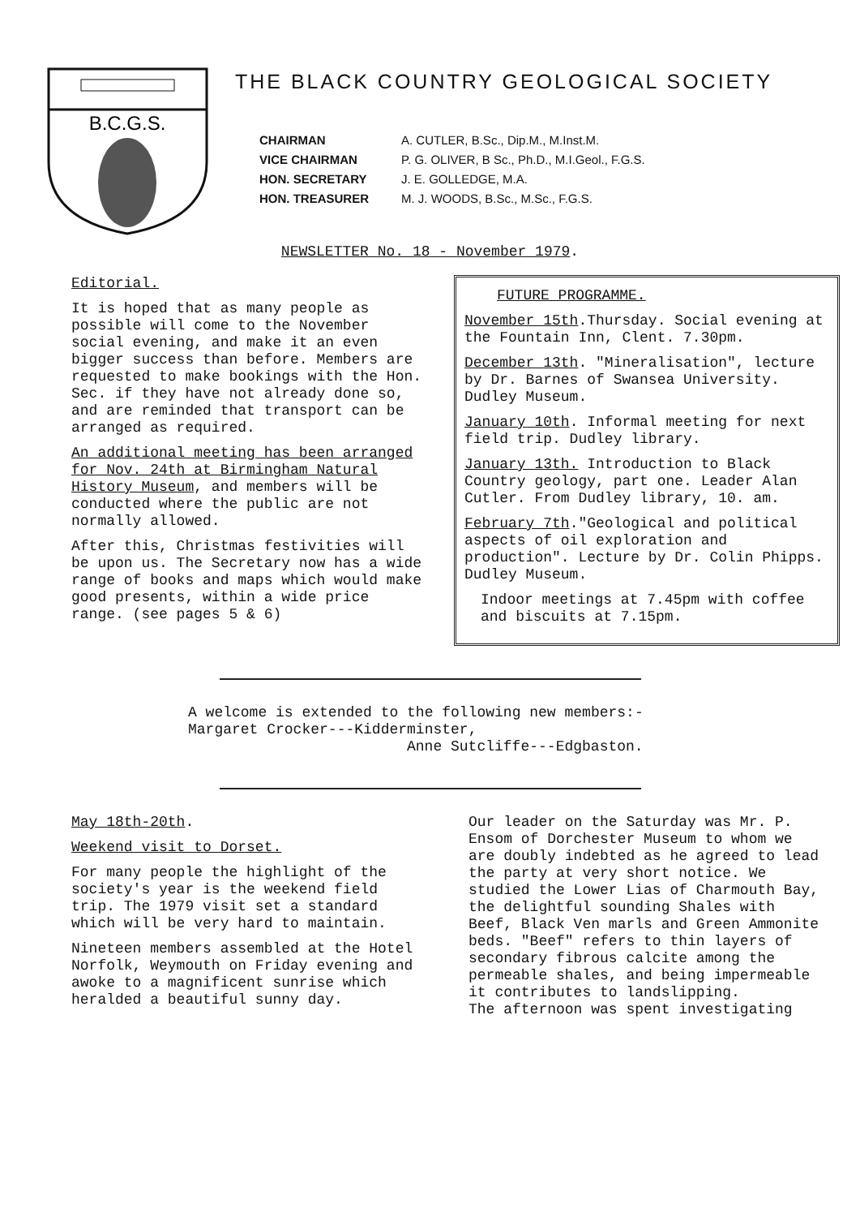B.C.G.S.
THE BLACK COUNTRY GEOLOGICAL SOCIETY
CHAIRMAN
VICE CHAIRMAN
HON. SECRETARY
HON. TREASURER
A. CUTLER, B.Sc., Dip.M., M.Inst.M.
P. G. OLIVER, B Sc., Ph.D., M.I.Geol., F.G.S.
J. E. GOLLEDGE, M.A.
M. J. WOODS, B.Sc., M.Sc., F.G.S.
NEWSLETTER No. 18 - November 1979.
Editorial.
It is hoped that as many people as possible will come to the November social evening, and make it an even bigger success than before. Members are requested to make bookings with the Hon. Sec. if they have not already done so, and are reminded that transport can be arranged as required.
An additional meeting has been arranged for Nov. 24th at Birmingham Natural History Museum, and members will be conducted where the public are not normally allowed.
After this, Christmas festivities will be upon us. The Secretary now has a wide range of books and maps which would make good presents, within a wide price range. (see pages 5 & 6)
FUTURE PROGRAMME.
November 15th.Thursday. Social evening at the Fountain Inn, Clent. 7.30pm.
December 13th. "Mineralisation", lecture by Dr. Barnes of Swansea University. Dudley Museum.
January 10th. Informal meeting for next field trip. Dudley library.
January 13th. Introduction to Black Country geology, part one. Leader Alan Cutler. From Dudley library, 10. am.
February 7th."Geological and political aspects of oil exploration and production". Lecture by Dr. Colin Phipps. Dudley Museum.
Indoor meetings at 7.45pm with coffee and biscuits at 7.15pm.
A welcome is extended to the following new members:-
Margaret Crocker---Kidderminster,
Anne Sutcliffe---Edgbaston.
May 18th-20th.
Weekend visit to Dorset.
For many people the highlight of the society's year is the weekend field trip. The 1979 visit set a standard which will be very hard to maintain.
Nineteen members assembled at the Hotel Norfolk, Weymouth on Friday evening and awoke to a magnificent sunrise which heralded a beautiful sunny day.
Our leader on the Saturday was Mr. P. Ensom of Dorchester Museum to whom we are doubly indebted as he agreed to lead the party at very short notice. We studied the Lower Lias of Charmouth Bay, the delightful sounding Shales with Beef, Black Ven marls and Green Ammonite beds. "Beef" refers to thin layers of secondary fibrous calcite among the permeable shales, and being impermeable it contributes to landslipping.
The afternoon was spent investigating